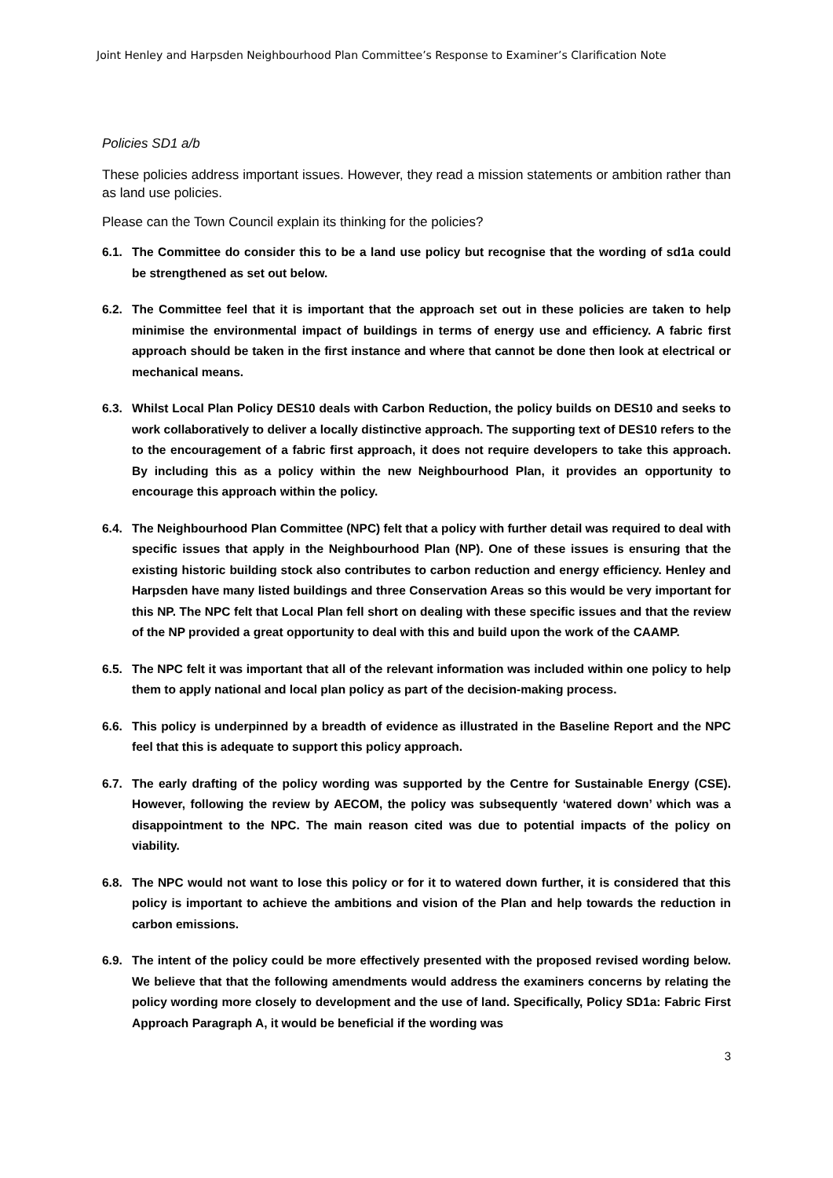Joint Henley and Harpsden Neighbourhood Plan Committee’s Response to Examiner’s Clarification Note
Policies SD1 a/b
These policies address important issues. However, they read a mission statements or ambition rather than as land use policies.
Please can the Town Council explain its thinking for the policies?
6.1. The Committee do consider this to be a land use policy but recognise that the wording of sd1a could be strengthened as set out below.
6.2. The Committee feel that it is important that the approach set out in these policies are taken to help minimise the environmental impact of buildings in terms of energy use and efficiency. A fabric first approach should be taken in the first instance and where that cannot be done then look at electrical or mechanical means.
6.3. Whilst Local Plan Policy DES10 deals with Carbon Reduction, the policy builds on DES10 and seeks to work collaboratively to deliver a locally distinctive approach. The supporting text of DES10 refers to the to the encouragement of a fabric first approach, it does not require developers to take this approach. By including this as a policy within the new Neighbourhood Plan, it provides an opportunity to encourage this approach within the policy.
6.4. The Neighbourhood Plan Committee (NPC) felt that a policy with further detail was required to deal with specific issues that apply in the Neighbourhood Plan (NP). One of these issues is ensuring that the existing historic building stock also contributes to carbon reduction and energy efficiency. Henley and Harpsden have many listed buildings and three Conservation Areas so this would be very important for this NP. The NPC felt that Local Plan fell short on dealing with these specific issues and that the review of the NP provided a great opportunity to deal with this and build upon the work of the CAAMP.
6.5. The NPC felt it was important that all of the relevant information was included within one policy to help them to apply national and local plan policy as part of the decision-making process.
6.6. This policy is underpinned by a breadth of evidence as illustrated in the Baseline Report and the NPC feel that this is adequate to support this policy approach.
6.7. The early drafting of the policy wording was supported by the Centre for Sustainable Energy (CSE). However, following the review by AECOM, the policy was subsequently ‘watered down’ which was a disappointment to the NPC. The main reason cited was due to potential impacts of the policy on viability.
6.8. The NPC would not want to lose this policy or for it to watered down further, it is considered that this policy is important to achieve the ambitions and vision of the Plan and help towards the reduction in carbon emissions.
6.9. The intent of the policy could be more effectively presented with the proposed revised wording below. We believe that that the following amendments would address the examiners concerns by relating the policy wording more closely to development and the use of land. Specifically, Policy SD1a: Fabric First Approach Paragraph A, it would be beneficial if the wording was
3